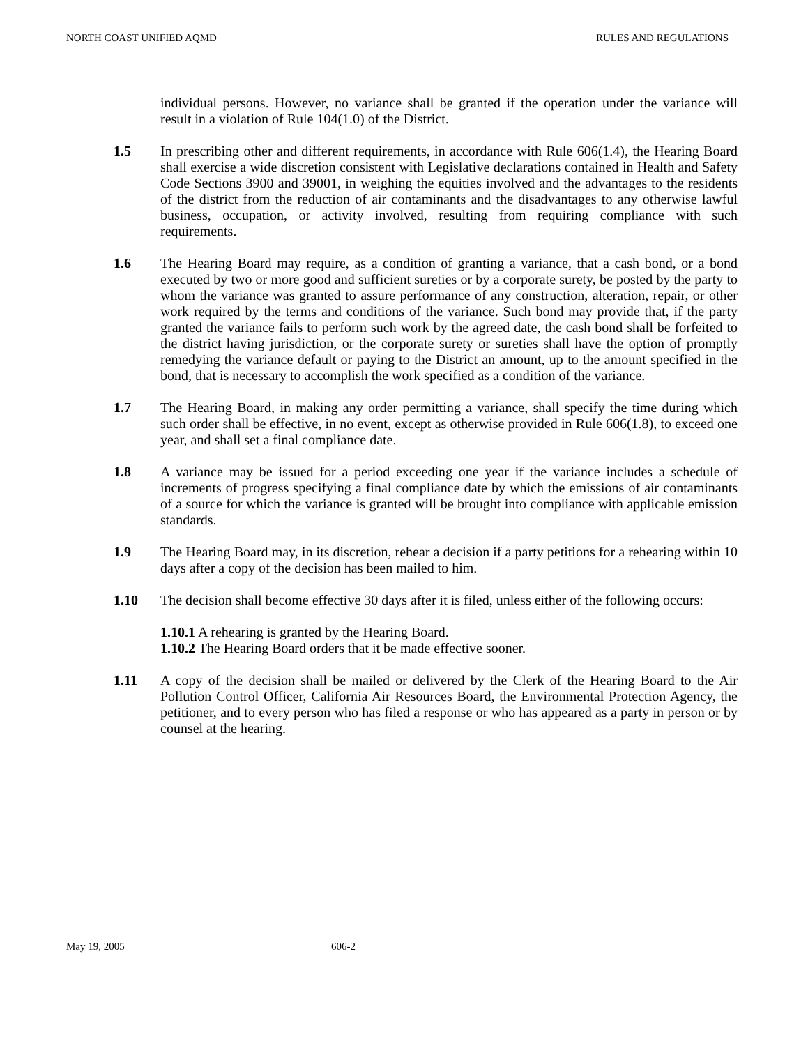NORTH COAST UNIFIED AQMD RULES AND REGULATIONS
individual persons. However, no variance shall be granted if the operation under the variance will result in a violation of Rule 104(1.0) of the District.
1.5 In prescribing other and different requirements, in accordance with Rule 606(1.4), the Hearing Board shall exercise a wide discretion consistent with Legislative declarations contained in Health and Safety Code Sections 3900 and 39001, in weighing the equities involved and the advantages to the residents of the district from the reduction of air contaminants and the disadvantages to any otherwise lawful business, occupation, or activity involved, resulting from requiring compliance with such requirements.
1.6 The Hearing Board may require, as a condition of granting a variance, that a cash bond, or a bond executed by two or more good and sufficient sureties or by a corporate surety, be posted by the party to whom the variance was granted to assure performance of any construction, alteration, repair, or other work required by the terms and conditions of the variance. Such bond may provide that, if the party granted the variance fails to perform such work by the agreed date, the cash bond shall be forfeited to the district having jurisdiction, or the corporate surety or sureties shall have the option of promptly remedying the variance default or paying to the District an amount, up to the amount specified in the bond, that is necessary to accomplish the work specified as a condition of the variance.
1.7 The Hearing Board, in making any order permitting a variance, shall specify the time during which such order shall be effective, in no event, except as otherwise provided in Rule 606(1.8), to exceed one year, and shall set a final compliance date.
1.8 A variance may be issued for a period exceeding one year if the variance includes a schedule of increments of progress specifying a final compliance date by which the emissions of air contaminants of a source for which the variance is granted will be brought into compliance with applicable emission standards.
1.9 The Hearing Board may, in its discretion, rehear a decision if a party petitions for a rehearing within 10 days after a copy of the decision has been mailed to him.
1.10 The decision shall become effective 30 days after it is filed, unless either of the following occurs:
1.10.1 A rehearing is granted by the Hearing Board.
1.10.2 The Hearing Board orders that it be made effective sooner.
1.11 A copy of the decision shall be mailed or delivered by the Clerk of the Hearing Board to the Air Pollution Control Officer, California Air Resources Board, the Environmental Protection Agency, the petitioner, and to every person who has filed a response or who has appeared as a party in person or by counsel at the hearing.
May 19, 2005 606-2